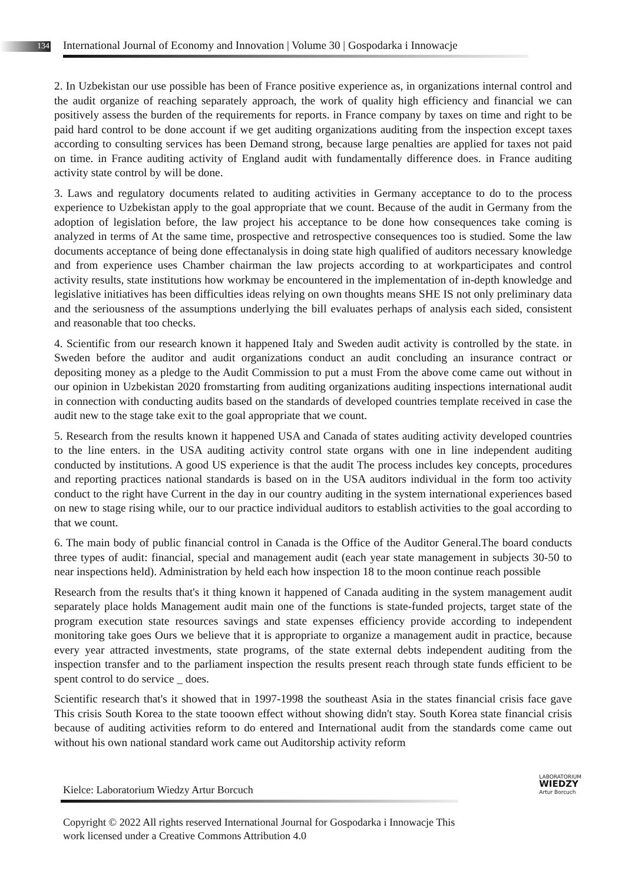134
International Journal of Economy and Innovation | Volume 30 | Gospodarka i Innowacje
2. In Uzbekistan our use possible has been of France positive experience as, in organizations internal control and the audit organize of reaching separately approach, the work of quality high efficiency and financial we can positively assess the burden of the requirements for reports. in France company by taxes on time and right to be paid hard control to be done account if we get auditing organizations auditing from the inspection except taxes according to consulting services has been Demand strong, because large penalties are applied for taxes not paid on time. in France auditing activity of England audit with fundamentally difference does. in France auditing activity state control by will be done.
3. Laws and regulatory documents related to auditing activities in Germany acceptance to do to the process experience to Uzbekistan apply to the goal appropriate that we count. Because of the audit in Germany from the adoption of legislation before, the law project his acceptance to be done how consequences take coming is analyzed in terms of At the same time, prospective and retrospective consequences too is studied. Some the law documents acceptance of being done effectanalysis in doing state high qualified of auditors necessary knowledge and from experience uses Chamber chairman the law projects according to at workparticipates and control activity results, state institutions how workmay be encountered in the implementation of in-depth knowledge and legislative initiatives has been difficulties ideas relying on own thoughts means SHE IS not only preliminary data and the seriousness of the assumptions underlying the bill evaluates perhaps of analysis each sided, consistent and reasonable that too checks.
4. Scientific from our research known it happened Italy and Sweden audit activity is controlled by the state. in Sweden before the auditor and audit organizations conduct an audit concluding an insurance contract or depositing money as a pledge to the Audit Commission to put a must From the above come came out without in our opinion in Uzbekistan 2020 fromstarting from auditing organizations auditing inspections international audit in connection with conducting audits based on the standards of developed countries template received in case the audit new to the stage take exit to the goal appropriate that we count.
5. Research from the results known it happened USA and Canada of states auditing activity developed countries to the line enters. in the USA auditing activity control state organs with one in line independent auditing conducted by institutions. A good US experience is that the audit The process includes key concepts, procedures and reporting practices national standards is based on in the USA auditors individual in the form too activity conduct to the right have Current in the day in our country auditing in the system international experiences based on new to stage rising while, our to our practice individual auditors to establish activities to the goal according to that we count.
6. The main body of public financial control in Canada is the Office of the Auditor General.The board conducts three types of audit: financial, special and management audit (each year state management in subjects 30-50 to near inspections held). Administration by held each how inspection 18 to the moon continue reach possible
Research from the results that's it thing known it happened of Canada auditing in the system management audit separately place holds Management audit main one of the functions is state-funded projects, target state of the program execution state resources savings and state expenses efficiency provide according to independent monitoring take goes Ours we believe that it is appropriate to organize a management audit in practice, because every year attracted investments, state programs, of the state external debts independent auditing from the inspection transfer and to the parliament inspection the results present reach through state funds efficient to be spent control to do service _ does.
Scientific research that's it showed that in 1997-1998 the southeast Asia in the states financial crisis face gave This crisis South Korea to the state tooown effect without showing didn't stay. South Korea state financial crisis because of auditing activities reform to do entered and International audit from the standards come came out without his own national standard work came out Auditorship activity reform
Kielce: Laboratorium Wiedzy Artur Borcuch
LABORATORIUM
WIEDZY
Artur Borcuch
Copyright © 2022 All rights reserved International Journal for Gospodarka i Innowacje This work licensed under a Creative Commons Attribution 4.0